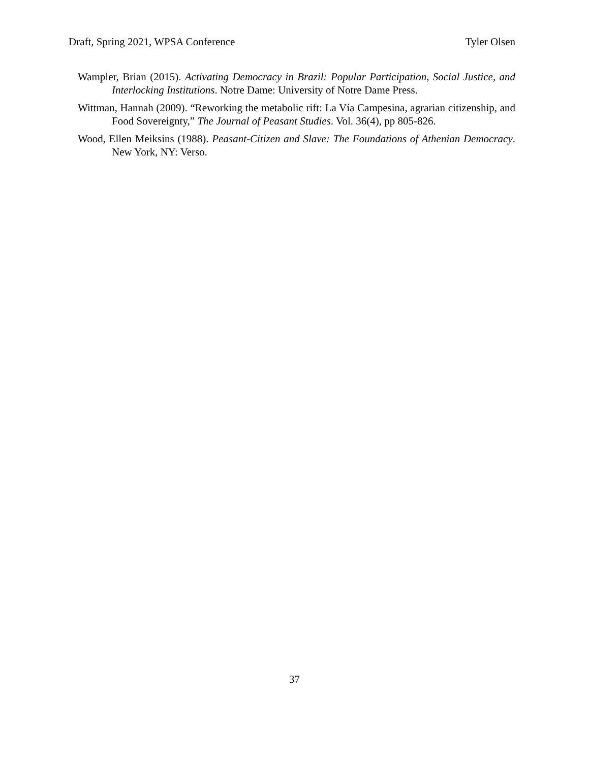Draft, Spring 2021, WPSA Conference Tyler Olsen
Wampler, Brian (2015). Activating Democracy in Brazil: Popular Participation, Social Justice, and Interlocking Institutions. Notre Dame: University of Notre Dame Press.
Wittman, Hannah (2009). “Reworking the metabolic rift: La Vía Campesina, agrarian citizenship, and Food Sovereignty,” The Journal of Peasant Studies. Vol. 36(4), pp 805-826.
Wood, Ellen Meiksins (1988). Peasant-Citizen and Slave: The Foundations of Athenian Democracy. New York, NY: Verso.
37